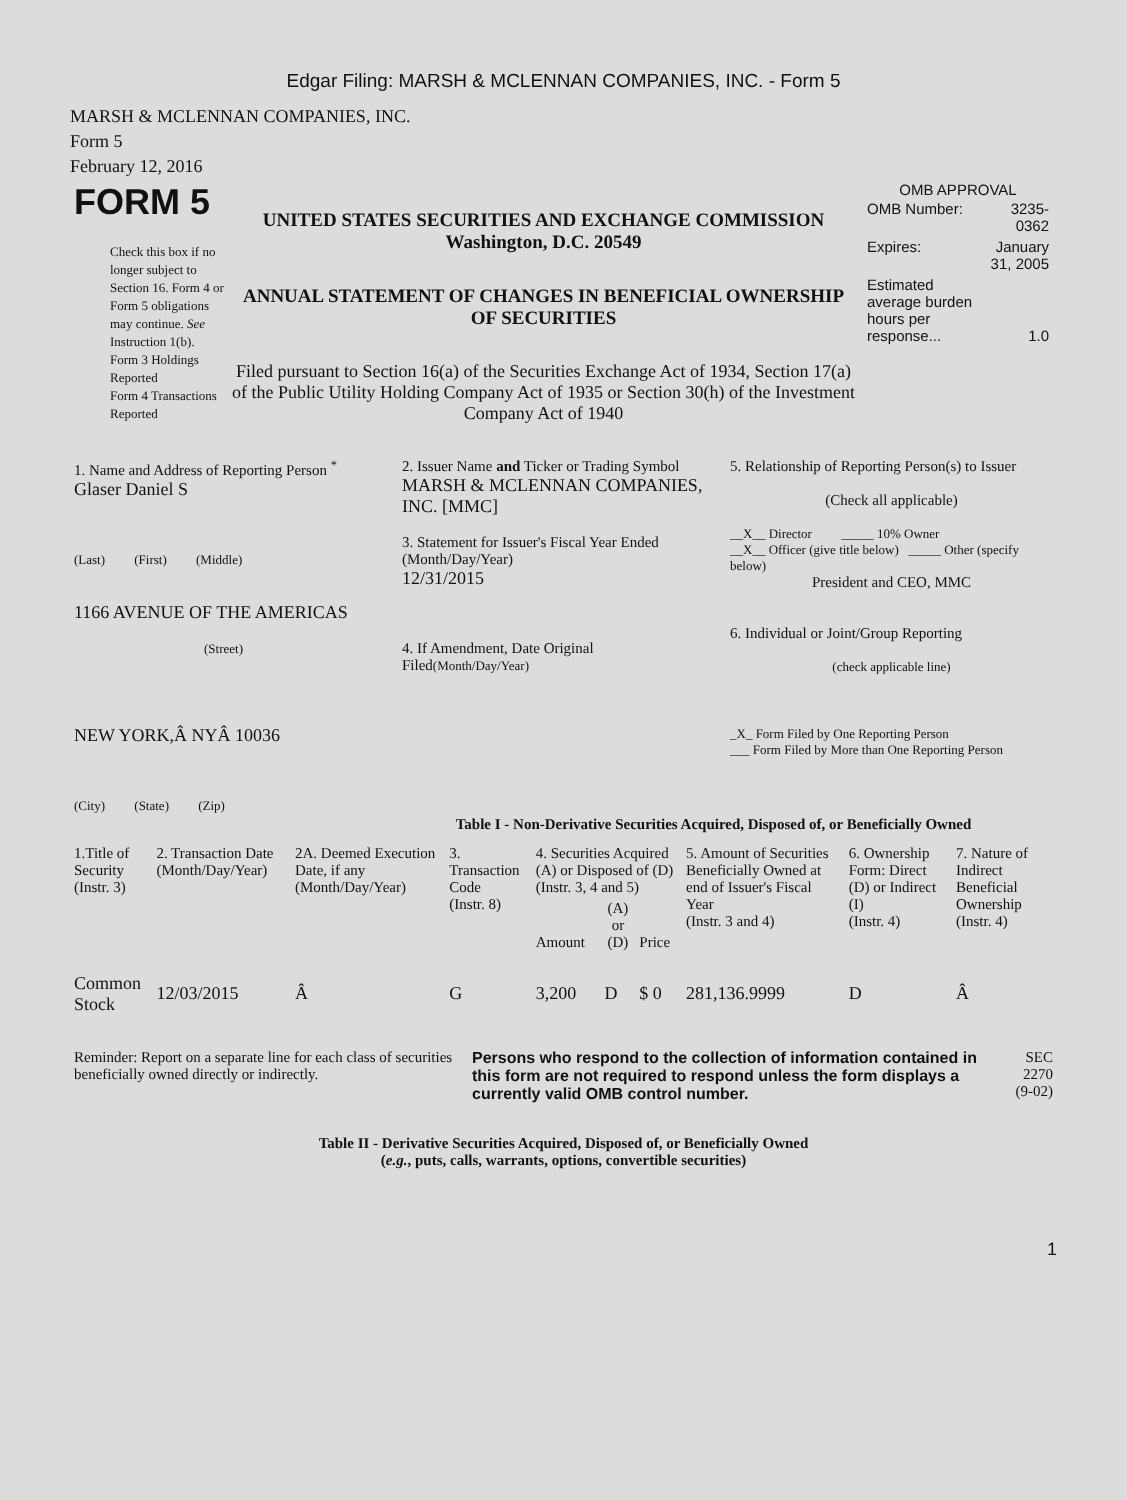Edgar Filing: MARSH & MCLENNAN COMPANIES, INC. - Form 5
MARSH & MCLENNAN COMPANIES, INC.
Form 5
February 12, 2016
| FORM 5 Check this box if no longer subject to Section 16. Form 4 or Form 5 obligations may continue. See Instruction 1(b). Form 3 Holdings Reported Form 4 Transactions Reported | UNITED STATES SECURITIES AND EXCHANGE COMMISSION Washington, D.C. 20549 ANNUAL STATEMENT OF CHANGES IN BENEFICIAL OWNERSHIP OF SECURITIES Filed pursuant to Section 16(a) of the Securities Exchange Act of 1934, Section 17(a) of the Public Utility Holding Company Act of 1935 or Section 30(h) of the Investment Company Act of 1940 | OMB APPROVAL / OMB Number: / 3235-0362 / / Expires: / January 31, 2005 / / Estimated average burden hours per response... / 1.0 / |
| 1. Name and Address of Reporting Person <sup>*</sup> Glaser Daniel S (Last) (First) (Middle) 1166 AVENUE OF THE AMERICAS (Street) NEW YORK,Â NYÂ 10036 (City) (State) (Zip) | 2. Issuer Name and Ticker or Trading Symbol MARSH & MCLENNAN COMPANIES, INC. [MMC] 3. Statement for Issuer's Fiscal Year Ended (Month/Day/Year) 12/31/2015 4. If Amendment, Date Original Filed (Month/Day/Year) | 5. Relationship of Reporting Person(s) to Issuer (Check all applicable) __X__ Director _____ 10% Owner __X__ Officer (give title below) _____ Other (specify below) President and CEO, MMC 6. Individual or Joint/Group Reporting (check applicable line) _X_ Form Filed by One Reporting Person ___ Form Filed by More than One Reporting Person |
Table I - Non-Derivative Securities Acquired, Disposed of, or Beneficially Owned
| 1.Title of Security (Instr. 3) | 2. Transaction Date (Month/Day/Year) | 2A. Deemed Execution Date, if any (Month/Day/Year) | 3. Transaction Code (Instr. 8) | 4. Securities Acquired (A) or Disposed of (D) (Instr. 3, 4 and 5) | | | 5. Amount of Securities Beneficially Owned at end of Issuer's Fiscal Year (Instr. 3 and 4) | 6. Ownership Form: Direct (D) or Indirect (I) (Instr. 4) | 7. Nature of Indirect Beneficial Ownership (Instr. 4) |
| --- | --- | --- | --- | --- | --- | --- | --- | --- | --- |
| | | | | Amount | (A) or (D) | Price | | | |
| Common Stock | 12/03/2015 | Â | G | 3,200 | D | $ 0 | 281,136.9999 | D | Â |
| Reminder: Report on a separate line for each class of securities beneficially owned directly or indirectly. | Persons who respond to the collection of information contained in this form are not required to respond unless the form displays a currently valid OMB control number. | SEC 2270 (9-02) |
Table II - Derivative Securities Acquired, Disposed of, or Beneficially Owned
(e.g., puts, calls, warrants, options, convertible securities)
1